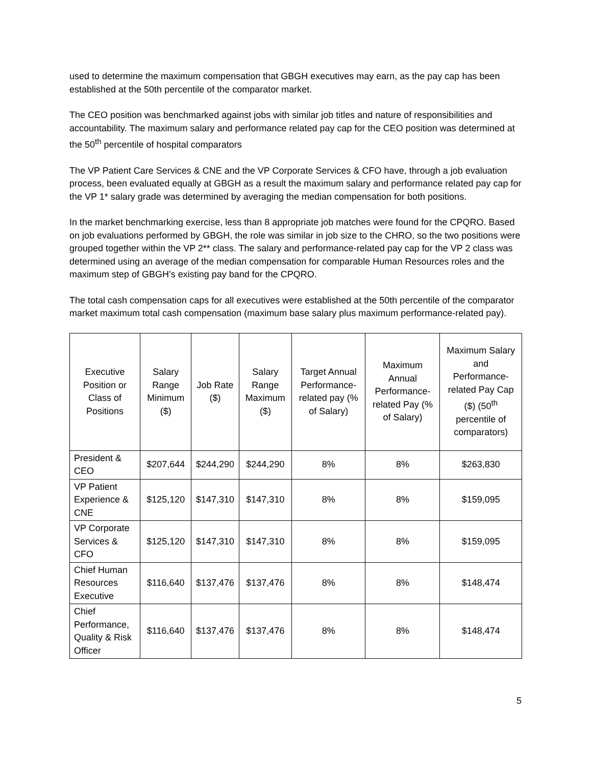used to determine the maximum compensation that GBGH executives may earn, as the pay cap has been established at the 50th percentile of the comparator market.
The CEO position was benchmarked against jobs with similar job titles and nature of responsibilities and accountability. The maximum salary and performance related pay cap for the CEO position was determined at the 50<sup>th</sup> percentile of hospital comparators
The VP Patient Care Services & CNE and the VP Corporate Services & CFO have, through a job evaluation process, been evaluated equally at GBGH as a result the maximum salary and performance related pay cap for the VP 1* salary grade was determined by averaging the median compensation for both positions.
In the market benchmarking exercise, less than 8 appropriate job matches were found for the CPQRO. Based on job evaluations performed by GBGH, the role was similar in job size to the CHRO, so the two positions were grouped together within the VP 2** class. The salary and performance-related pay cap for the VP 2 class was determined using an average of the median compensation for comparable Human Resources roles and the maximum step of GBGH’s existing pay band for the CPQRO.
The total cash compensation caps for all executives were established at the 50th percentile of the comparator market maximum total cash compensation (maximum base salary plus maximum performance-related pay).
| Executive Position or Class of Positions | Salary Range Minimum ($) | Job Rate ($) | Salary Range Maximum ($) | Target Annual Performance-related pay (% of Salary) | Maximum Annual Performance-related Pay (% of Salary) | Maximum Salary and Performance-related Pay Cap ($) (50<sup>th</sup> percentile of comparators) |
| --- | --- | --- | --- | --- | --- | --- |
| President & CEO | $207,644 | $244,290 | $244,290 | 8% | 8% | $263,830 |
| VP Patient Experience & CNE | $125,120 | $147,310 | $147,310 | 8% | 8% | $159,095 |
| VP Corporate Services & CFO | $125,120 | $147,310 | $147,310 | 8% | 8% | $159,095 |
| Chief Human Resources Executive | $116,640 | $137,476 | $137,476 | 8% | 8% | $148,474 |
| Chief Performance, Quality & Risk Officer | $116,640 | $137,476 | $137,476 | 8% | 8% | $148,474 |
5